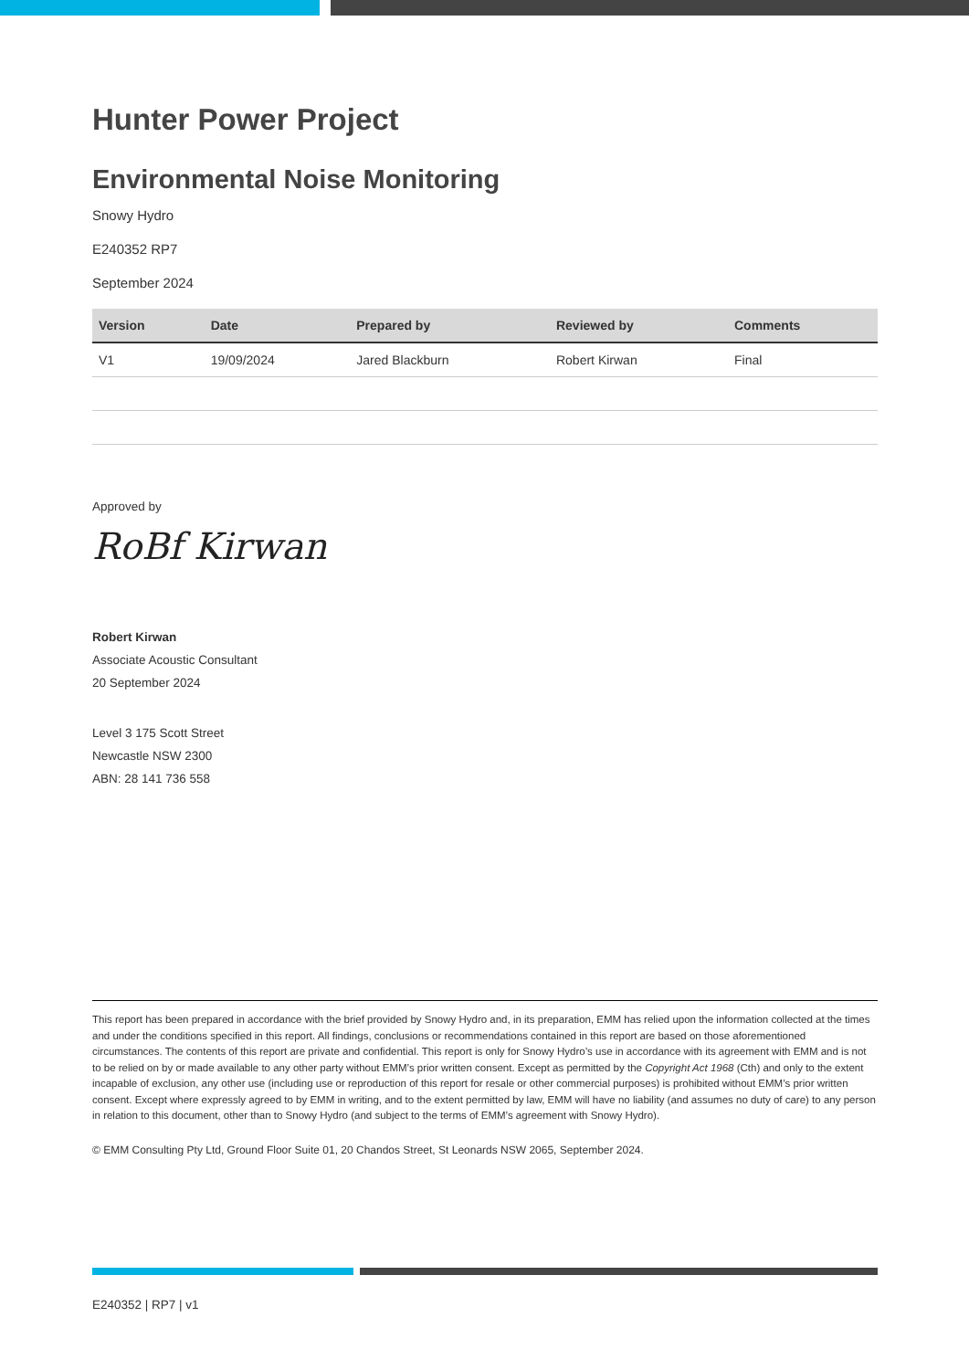Hunter Power Project
Environmental Noise Monitoring
Snowy Hydro
E240352 RP7
September 2024
| Version | Date | Prepared by | Reviewed by | Comments |
| --- | --- | --- | --- | --- |
| V1 | 19/09/2024 | Jared Blackburn | Robert Kirwan | Final |
Approved by
RoBf Kirwan
Robert Kirwan
Associate Acoustic Consultant
20 September 2024
Level 3 175 Scott Street
Newcastle NSW 2300
ABN: 28 141 736 558
This report has been prepared in accordance with the brief provided by Snowy Hydro and, in its preparation, EMM has relied upon the information collected at the times and under the conditions specified in this report. All findings, conclusions or recommendations contained in this report are based on those aforementioned circumstances. The contents of this report are private and confidential. This report is only for Snowy Hydro’s use in accordance with its agreement with EMM and is not to be relied on by or made available to any other party without EMM’s prior written consent. Except as permitted by the Copyright Act 1968 (Cth) and only to the extent incapable of exclusion, any other use (including use or reproduction of this report for resale or other commercial purposes) is prohibited without EMM’s prior written consent. Except where expressly agreed to by EMM in writing, and to the extent permitted by law, EMM will have no liability (and assumes no duty of care) to any person in relation to this document, other than to Snowy Hydro (and subject to the terms of EMM’s agreement with Snowy Hydro).
© EMM Consulting Pty Ltd, Ground Floor Suite 01, 20 Chandos Street, St Leonards NSW 2065, September 2024.
E240352 | RP7 | v1